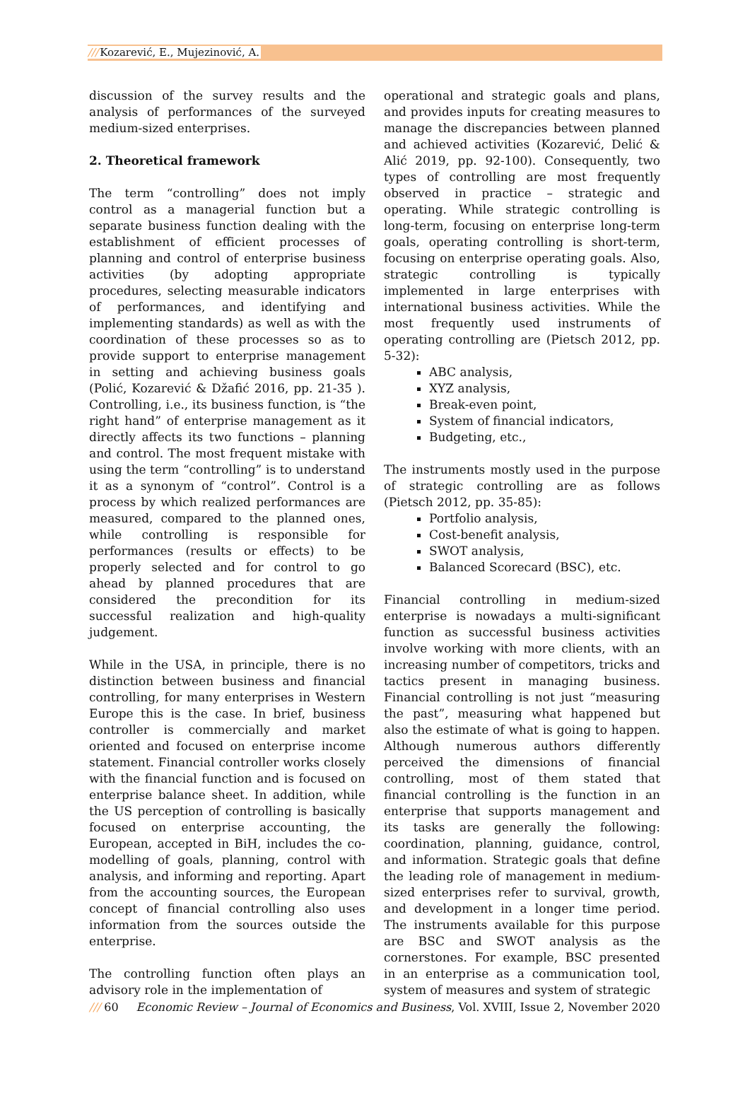///Kozarević, E., Mujezinović, A.
discussion of the survey results and the analysis of performances of the surveyed medium-sized enterprises.
2. Theoretical framework
The term “controlling” does not imply control as a managerial function but a separate business function dealing with the establishment of efficient processes of planning and control of enterprise business activities (by adopting appropriate procedures, selecting measurable indicators of performances, and identifying and implementing standards) as well as with the coordination of these processes so as to provide support to enterprise management in setting and achieving business goals (Polić, Kozarević & Džafić 2016, pp. 21-35 ). Controlling, i.e., its business function, is “the right hand” of enterprise management as it directly affects its two functions – planning and control. The most frequent mistake with using the term “controlling” is to understand it as a synonym of “control”. Control is a process by which realized performances are measured, compared to the planned ones, while controlling is responsible for performances (results or effects) to be properly selected and for control to go ahead by planned procedures that are considered the precondition for its successful realization and high-quality judgement.
While in the USA, in principle, there is no distinction between business and financial controlling, for many enterprises in Western Europe this is the case. In brief, business controller is commercially and market oriented and focused on enterprise income statement. Financial controller works closely with the financial function and is focused on enterprise balance sheet. In addition, while the US perception of controlling is basically focused on enterprise accounting, the European, accepted in BiH, includes the co-modelling of goals, planning, control with analysis, and informing and reporting. Apart from the accounting sources, the European concept of financial controlling also uses information from the sources outside the enterprise.
The controlling function often plays an advisory role in the implementation of
operational and strategic goals and plans, and provides inputs for creating measures to manage the discrepancies between planned and achieved activities (Kozarević, Delić & Alić 2019, pp. 92-100). Consequently, two types of controlling are most frequently observed in practice – strategic and operating. While strategic controlling is long-term, focusing on enterprise long-term goals, operating controlling is short-term, focusing on enterprise operating goals. Also, strategic controlling is typically implemented in large enterprises with international business activities. While the most frequently used instruments of operating controlling are (Pietsch 2012, pp. 5-32):
ABC analysis,
XYZ analysis,
Break-even point,
System of financial indicators,
Budgeting, etc.,
The instruments mostly used in the purpose of strategic controlling are as follows (Pietsch 2012, pp. 35-85):
Portfolio analysis,
Cost-benefit analysis,
SWOT analysis,
Balanced Scorecard (BSC), etc.
Financial controlling in medium-sized enterprise is nowadays a multi-significant function as successful business activities involve working with more clients, with an increasing number of competitors, tricks and tactics present in managing business. Financial controlling is not just “measuring the past”, measuring what happened but also the estimate of what is going to happen. Although numerous authors differently perceived the dimensions of financial controlling, most of them stated that financial controlling is the function in an enterprise that supports management and its tasks are generally the following: coordination, planning, guidance, control, and information. Strategic goals that define the leading role of management in medium-sized enterprises refer to survival, growth, and development in a longer time period. The instruments available for this purpose are BSC and SWOT analysis as the cornerstones. For example, BSC presented in an enterprise as a communication tool, system of measures and system of strategic
/// 60 Economic Review – Journal of Economics and Business, Vol. XVIII, Issue 2, November 2020